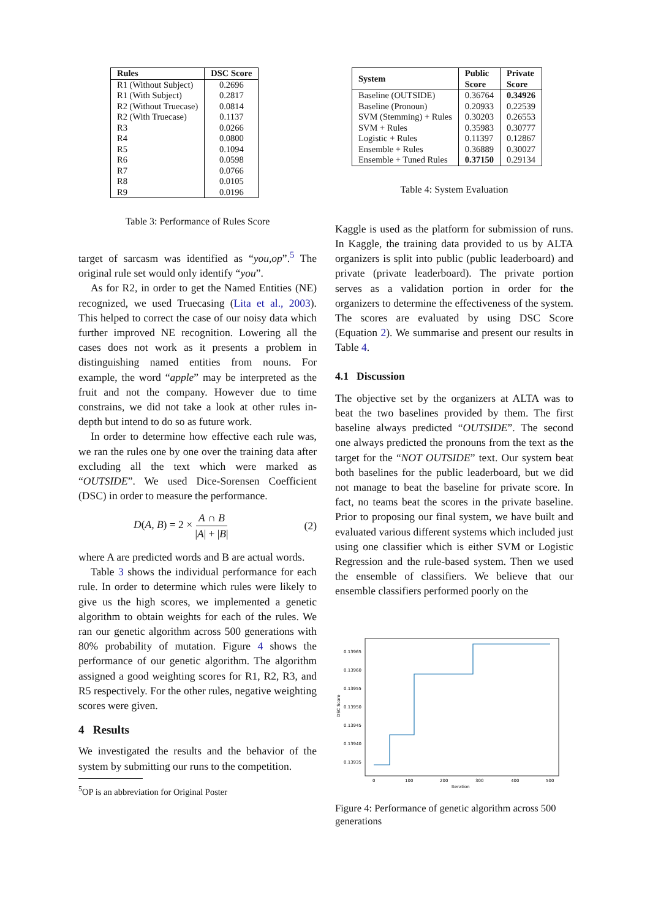| Rules | DSC Score |
| --- | --- |
| R1 (Without Subject) | 0.2696 |
| R1 (With Subject) | 0.2817 |
| R2 (Without Truecase) | 0.0814 |
| R2 (With Truecase) | 0.1137 |
| R3 | 0.0266 |
| R4 | 0.0800 |
| R5 | 0.1094 |
| R6 | 0.0598 |
| R7 | 0.0766 |
| R8 | 0.0105 |
| R9 | 0.0196 |
Table 3: Performance of Rules Score
target of sarcasm was identified as “you,op”.<sup>5</sup> The original rule set would only identify “you”.
As for R2, in order to get the Named Entities (NE) recognized, we used Truecasing (Lita et al., 2003). This helped to correct the case of our noisy data which further improved NE recognition. Lowering all the cases does not work as it presents a problem in distinguishing named entities from nouns. For example, the word “apple” may be interpreted as the fruit and not the company. However due to time constrains, we did not take a look at other rules in-depth but intend to do so as future work.
In order to determine how effective each rule was, we ran the rules one by one over the training data after excluding all the text which were marked as “OUTSIDE”. We used Dice-Sorensen Coefficient (DSC) in order to measure the performance.
D(A, B) = 2 × A ∩ B |A| + |B| (2)
where A are predicted words and B are actual words.
Table 3 shows the individual performance for each rule. In order to determine which rules were likely to give us the high scores, we implemented a genetic algorithm to obtain weights for each of the rules. We ran our genetic algorithm across 500 generations with 80% probability of mutation. Figure 4 shows the performance of our genetic algorithm. The algorithm assigned a good weighting scores for R1, R2, R3, and R5 respectively. For the other rules, negative weighting scores were given.
4 Results
We investigated the results and the behavior of the system by submitting our runs to the competition.
<sup>5</sup> OP is an abbreviation for Original Poster
| System | Public Score | Private Score |
| --- | --- | --- |
| Baseline (OUTSIDE) | 0.36764 | 0.34926 |
| Baseline (Pronoun) | 0.20933 | 0.22539 |
| SVM (Stemming) + Rules | 0.30203 | 0.26553 |
| SVM + Rules | 0.35983 | 0.30777 |
| Logistic + Rules | 0.11397 | 0.12867 |
| Ensemble + Rules | 0.36889 | 0.30027 |
| Ensemble + Tuned Rules | 0.37150 | 0.29134 |
Table 4: System Evaluation
Kaggle is used as the platform for submission of runs. In Kaggle, the training data provided to us by ALTA organizers is split into public (public leaderboard) and private (private leaderboard). The private portion serves as a validation portion in order for the organizers to determine the effectiveness of the system. The scores are evaluated by using DSC Score (Equation 2). We summarise and present our results in Table 4.
4.1 Discussion
The objective set by the organizers at ALTA was to beat the two baselines provided by them. The first baseline always predicted “OUTSIDE”. The second one always predicted the pronouns from the text as the target for the “NOT OUTSIDE” text. Our system beat both baselines for the public leaderboard, but we did not manage to beat the baseline for private score. In fact, no teams beat the scores in the private baseline. Prior to proposing our final system, we have built and evaluated various different systems which included just using one classifier which is either SVM or Logistic Regression and the rule-based system. Then we used the ensemble of classifiers. We believe that our ensemble classifiers performed poorly on the
0.13965
0.13960
0.13955
0.13950
0.13945
0.13940
0.13935
0
100
200
300
400
500
Iteration
DSC Score
Figure 4: Performance of genetic algorithm across 500 generations